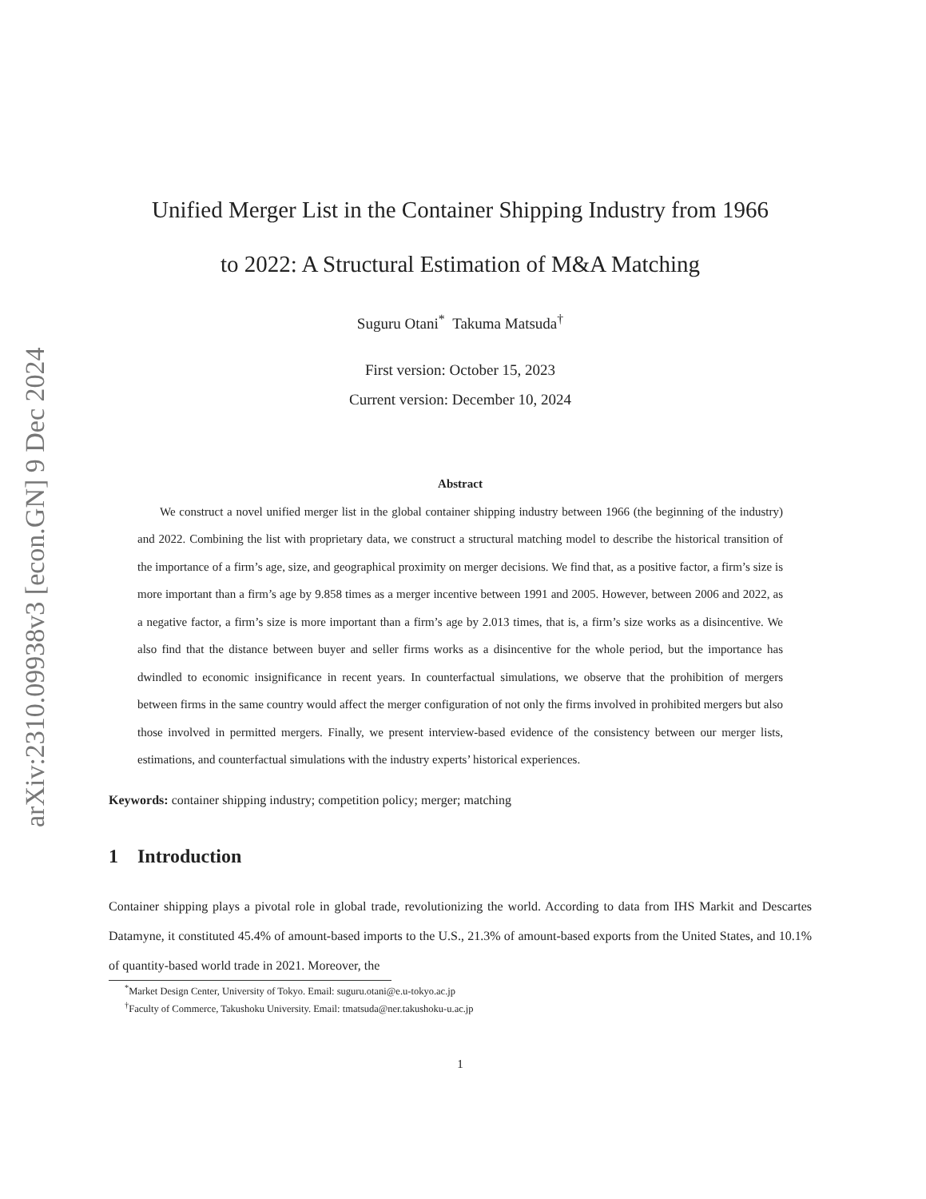arXiv:2310.09938v3 [econ.GN] 9 Dec 2024
Unified Merger List in the Container Shipping Industry from 1966
to 2022: A Structural Estimation of M&A Matching
Suguru Otani<sup>*</sup> Takuma Matsuda<sup>†</sup>
First version: October 15, 2023
Current version: December 10, 2024
Abstract
We construct a novel unified merger list in the global container shipping industry between 1966 (the beginning of the industry) and 2022. Combining the list with proprietary data, we construct a structural matching model to describe the historical transition of the importance of a firm’s age, size, and geographical proximity on merger decisions. We find that, as a positive factor, a firm’s size is more important than a firm’s age by 9.858 times as a merger incentive between 1991 and 2005. However, between 2006 and 2022, as a negative factor, a firm’s size is more important than a firm’s age by 2.013 times, that is, a firm’s size works as a disincentive. We also find that the distance between buyer and seller firms works as a disincentive for the whole period, but the importance has dwindled to economic insignificance in recent years. In counterfactual simulations, we observe that the prohibition of mergers between firms in the same country would affect the merger configuration of not only the firms involved in prohibited mergers but also those involved in permitted mergers. Finally, we present interview-based evidence of the consistency between our merger lists, estimations, and counterfactual simulations with the industry experts’ historical experiences.
Keywords: container shipping industry; competition policy; merger; matching
1 Introduction
Container shipping plays a pivotal role in global trade, revolutionizing the world. According to data from IHS Markit and Descartes Datamyne, it constituted 45.4% of amount-based imports to the U.S., 21.3% of amount-based exports from the United States, and 10.1% of quantity-based world trade in 2021. Moreover, the
<sup>*</sup> Market Design Center, University of Tokyo. Email: suguru.otani@e.u-tokyo.ac.jp
<sup>†</sup> Faculty of Commerce, Takushoku University. Email: tmatsuda@ner.takushoku-u.ac.jp
1